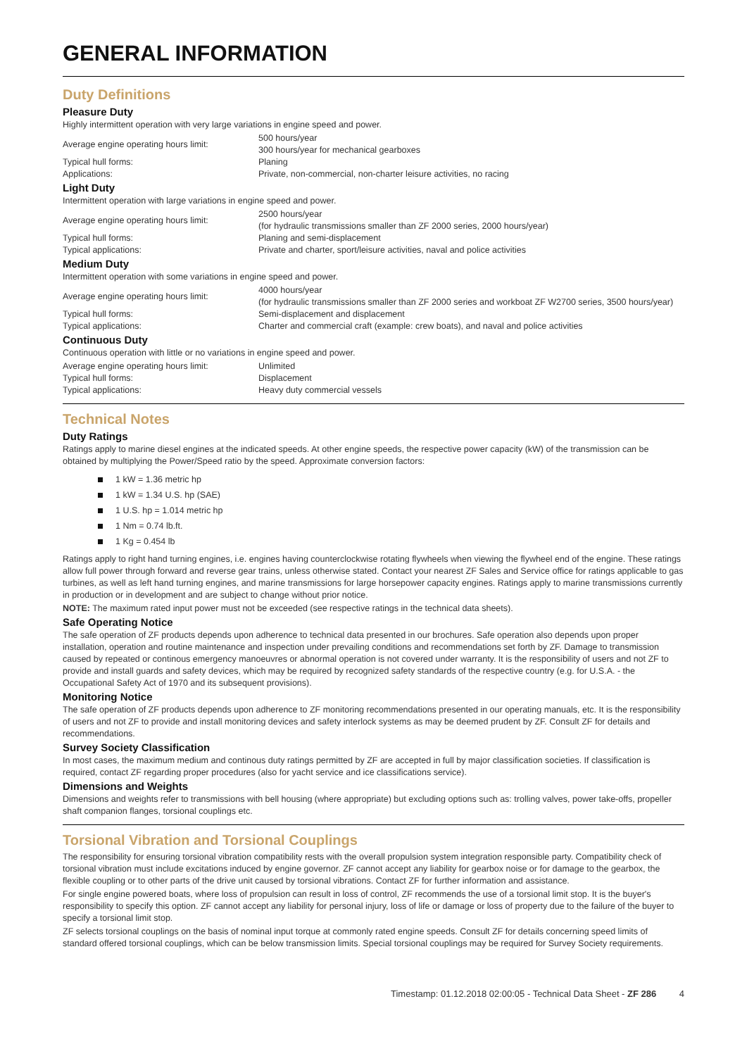GENERAL INFORMATION
Duty Definitions
Pleasure Duty
Highly intermittent operation with very large variations in engine speed and power.
| Average engine operating hours limit: | 500 hours/year 300 hours/year for mechanical gearboxes |
| Typical hull forms: | Planing |
| Applications: | Private, non-commercial, non-charter leisure activities, no racing |
Light Duty
Intermittent operation with large variations in engine speed and power.
| Average engine operating hours limit: | 2500 hours/year (for hydraulic transmissions smaller than ZF 2000 series, 2000 hours/year) |
| Typical hull forms: | Planing and semi-displacement |
| Typical applications: | Private and charter, sport/leisure activities, naval and police activities |
Medium Duty
Intermittent operation with some variations in engine speed and power.
| Average engine operating hours limit: | 4000 hours/year (for hydraulic transmissions smaller than ZF 2000 series and workboat ZF W2700 series, 3500 hours/year) |
| Typical hull forms: | Semi-displacement and displacement |
| Typical applications: | Charter and commercial craft (example: crew boats), and naval and police activities |
Continuous Duty
Continuous operation with little or no variations in engine speed and power.
| Average engine operating hours limit: | Unlimited |
| Typical hull forms: | Displacement |
| Typical applications: | Heavy duty commercial vessels |
Technical Notes
Duty Ratings
Ratings apply to marine diesel engines at the indicated speeds. At other engine speeds, the respective power capacity (kW) of the transmission can be obtained by multiplying the Power/Speed ratio by the speed. Approximate conversion factors:
1 kW = 1.36 metric hp
1 kW = 1.34 U.S. hp (SAE)
1 U.S. hp = 1.014 metric hp
1 Nm = 0.74 lb.ft.
1 Kg = 0.454 lb
Ratings apply to right hand turning engines, i.e. engines having counterclockwise rotating flywheels when viewing the flywheel end of the engine. These ratings allow full power through forward and reverse gear trains, unless otherwise stated. Contact your nearest ZF Sales and Service office for ratings applicable to gas turbines, as well as left hand turning engines, and marine transmissions for large horsepower capacity engines. Ratings apply to marine transmissions currently in production or in development and are subject to change without prior notice.
NOTE: The maximum rated input power must not be exceeded (see respective ratings in the technical data sheets).
Safe Operating Notice
The safe operation of ZF products depends upon adherence to technical data presented in our brochures. Safe operation also depends upon proper installation, operation and routine maintenance and inspection under prevailing conditions and recommendations set forth by ZF. Damage to transmission caused by repeated or continous emergency manoeuvres or abnormal operation is not covered under warranty. It is the responsibility of users and not ZF to provide and install guards and safety devices, which may be required by recognized safety standards of the respective country (e.g. for U.S.A. - the Occupational Safety Act of 1970 and its subsequent provisions).
Monitoring Notice
The safe operation of ZF products depends upon adherence to ZF monitoring recommendations presented in our operating manuals, etc. It is the responsibility of users and not ZF to provide and install monitoring devices and safety interlock systems as may be deemed prudent by ZF. Consult ZF for details and recommendations.
Survey Society Classification
In most cases, the maximum medium and continous duty ratings permitted by ZF are accepted in full by major classification societies. If classification is required, contact ZF regarding proper procedures (also for yacht service and ice classifications service).
Dimensions and Weights
Dimensions and weights refer to transmissions with bell housing (where appropriate) but excluding options such as: trolling valves, power take-offs, propeller shaft companion flanges, torsional couplings etc.
Torsional Vibration and Torsional Couplings
The responsibility for ensuring torsional vibration compatibility rests with the overall propulsion system integration responsible party. Compatibility check of torsional vibration must include excitations induced by engine governor. ZF cannot accept any liability for gearbox noise or for damage to the gearbox, the flexible coupling or to other parts of the drive unit caused by torsional vibrations. Contact ZF for further information and assistance.
For single engine powered boats, where loss of propulsion can result in loss of control, ZF recommends the use of a torsional limit stop. It is the buyer's responsibility to specify this option. ZF cannot accept any liability for personal injury, loss of life or damage or loss of property due to the failure of the buyer to specify a torsional limit stop.
ZF selects torsional couplings on the basis of nominal input torque at commonly rated engine speeds. Consult ZF for details concerning speed limits of standard offered torsional couplings, which can be below transmission limits. Special torsional couplings may be required for Survey Society requirements.
Timestamp: 01.12.2018 02:00:05 - Technical Data Sheet - ZF 286 4